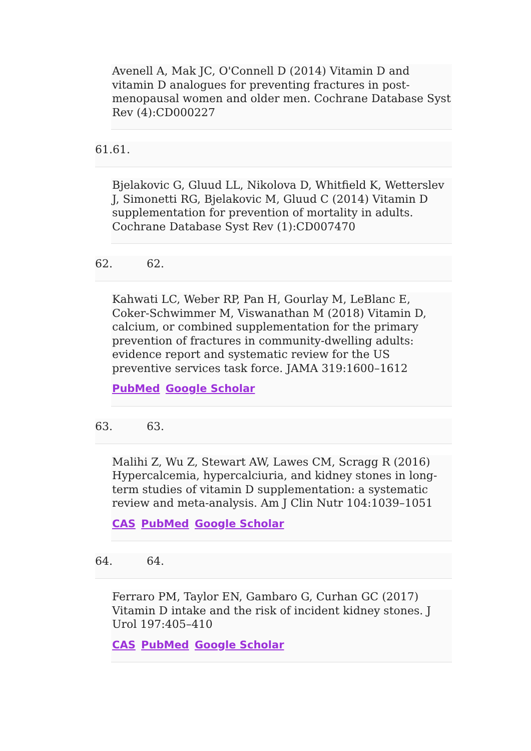Avenell A, Mak JC, O'Connell D (2014) Vitamin D and vitamin D analogues for preventing fractures in post-menopausal women and older men. Cochrane Database Syst Rev (4):CD000227
61.61.
Bjelakovic G, Gluud LL, Nikolova D, Whitfield K, Wetterslev J, Simonetti RG, Bjelakovic M, Gluud C (2014) Vitamin D supplementation for prevention of mortality in adults. Cochrane Database Syst Rev (1):CD007470
62. 62.
Kahwati LC, Weber RP, Pan H, Gourlay M, LeBlanc E, Coker-Schwimmer M, Viswanathan M (2018) Vitamin D, calcium, or combined supplementation for the primary prevention of fractures in community-dwelling adults: evidence report and systematic review for the US preventive services task force. JAMA 319:1600–1612
PubMed Google Scholar
63. 63.
Malihi Z, Wu Z, Stewart AW, Lawes CM, Scragg R (2016) Hypercalcemia, hypercalciuria, and kidney stones in long-term studies of vitamin D supplementation: a systematic review and meta-analysis. Am J Clin Nutr 104:1039–1051
CAS PubMed Google Scholar
64. 64.
Ferraro PM, Taylor EN, Gambaro G, Curhan GC (2017) Vitamin D intake and the risk of incident kidney stones. J Urol 197:405–410
CAS PubMed Google Scholar